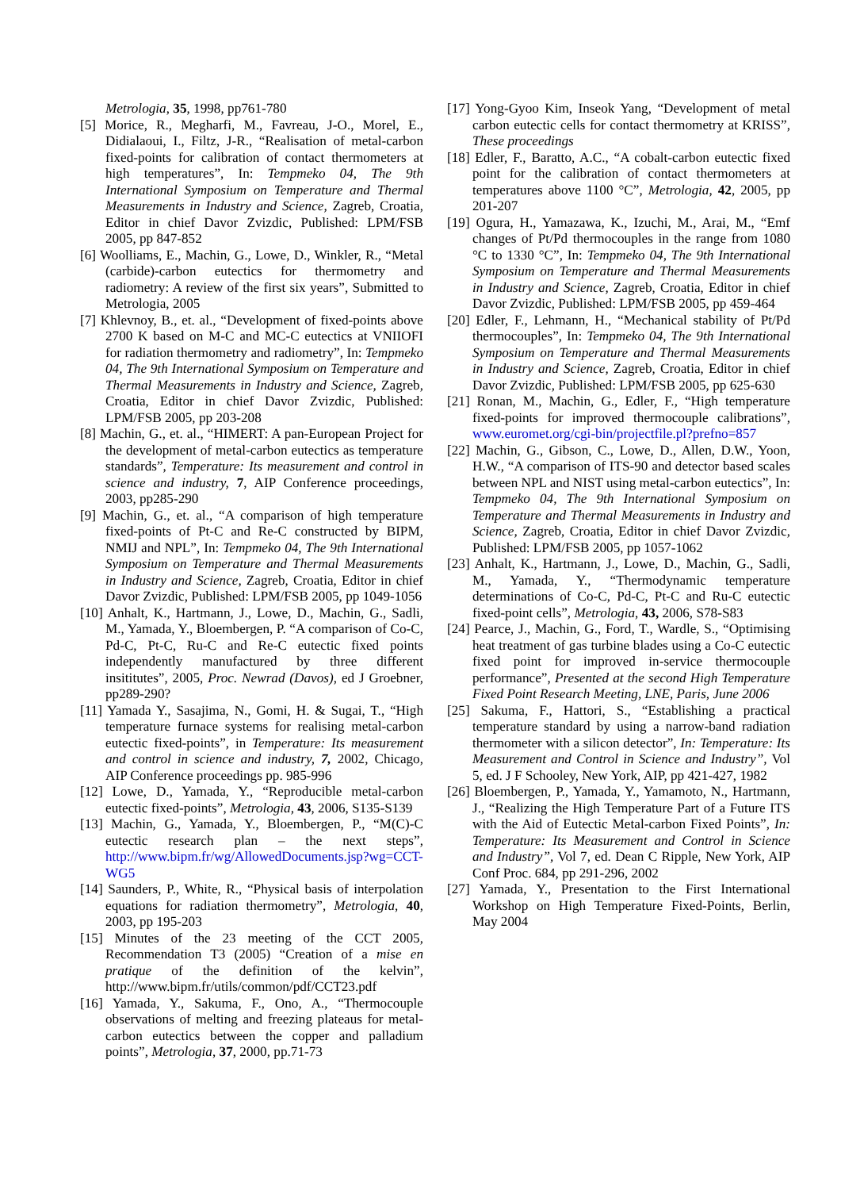Metrologia, 35, 1998, pp761-780
[5] Morice, R., Megharfi, M., Favreau, J-O., Morel, E., Didialaoui, I., Filtz, J-R., “Realisation of metal-carbon fixed-points for calibration of contact thermometers at high temperatures”, In: Tempmeko 04, The 9th International Symposium on Temperature and Thermal Measurements in Industry and Science, Zagreb, Croatia, Editor in chief Davor Zvizdic, Published: LPM/FSB 2005, pp 847-852
[6] Woolliams, E., Machin, G., Lowe, D., Winkler, R., “Metal (carbide)-carbon eutectics for thermometry and radiometry: A review of the first six years”, Submitted to Metrologia, 2005
[7] Khlevnoy, B., et. al., “Development of fixed-points above 2700 K based on M-C and MC-C eutectics at VNIIOFI for radiation thermometry and radiometry”, In: Tempmeko 04, The 9th International Symposium on Temperature and Thermal Measurements in Industry and Science, Zagreb, Croatia, Editor in chief Davor Zvizdic, Published: LPM/FSB 2005, pp 203-208
[8] Machin, G., et. al., “HIMERT: A pan-European Project for the development of metal-carbon eutectics as temperature standards”, Temperature: Its measurement and control in science and industry, 7, AIP Conference proceedings, 2003, pp285-290
[9] Machin, G., et. al., “A comparison of high temperature fixed-points of Pt-C and Re-C constructed by BIPM, NMIJ and NPL”, In: Tempmeko 04, The 9th International Symposium on Temperature and Thermal Measurements in Industry and Science, Zagreb, Croatia, Editor in chief Davor Zvizdic, Published: LPM/FSB 2005, pp 1049-1056
[10] Anhalt, K., Hartmann, J., Lowe, D., Machin, G., Sadli, M., Yamada, Y., Bloembergen, P. “A comparison of Co-C, Pd-C, Pt-C, Ru-C and Re-C eutectic fixed points independently manufactured by three different insititutes”, 2005, Proc. Newrad (Davos), ed J Groebner, pp289-290?
[11] Yamada Y., Sasajima, N., Gomi, H. & Sugai, T., “High temperature furnace systems for realising metal-carbon eutectic fixed-points”, in Temperature: Its measurement and control in science and industry, 7, 2002, Chicago, AIP Conference proceedings pp. 985-996
[12] Lowe, D., Yamada, Y., “Reproducible metal-carbon eutectic fixed-points”, Metrologia, 43, 2006, S135-S139
[13] Machin, G., Yamada, Y., Bloembergen, P., “M(C)-C eutectic research plan – the next steps”, http://www.bipm.fr/wg/AllowedDocuments.jsp?wg=CCT-WG5
[14] Saunders, P., White, R., “Physical basis of interpolation equations for radiation thermometry”, Metrologia, 40, 2003, pp 195-203
[15] Minutes of the 23 meeting of the CCT 2005, Recommendation T3 (2005) “Creation of a mise en pratique of the definition of the kelvin”, http://www.bipm.fr/utils/common/pdf/CCT23.pdf
[16] Yamada, Y., Sakuma, F., Ono, A., “Thermocouple observations of melting and freezing plateaus for metal-carbon eutectics between the copper and palladium points”, Metrologia, 37, 2000, pp.71-73
[17] Yong-Gyoo Kim, Inseok Yang, “Development of metal carbon eutectic cells for contact thermometry at KRISS”, These proceedings
[18] Edler, F., Baratto, A.C., “A cobalt-carbon eutectic fixed point for the calibration of contact thermometers at temperatures above 1100 °C”, Metrologia, 42, 2005, pp 201-207
[19] Ogura, H., Yamazawa, K., Izuchi, M., Arai, M., “Emf changes of Pt/Pd thermocouples in the range from 1080 °C to 1330 °C”, In: Tempmeko 04, The 9th International Symposium on Temperature and Thermal Measurements in Industry and Science, Zagreb, Croatia, Editor in chief Davor Zvizdic, Published: LPM/FSB 2005, pp 459-464
[20] Edler, F., Lehmann, H., “Mechanical stability of Pt/Pd thermocouples”, In: Tempmeko 04, The 9th International Symposium on Temperature and Thermal Measurements in Industry and Science, Zagreb, Croatia, Editor in chief Davor Zvizdic, Published: LPM/FSB 2005, pp 625-630
[21] Ronan, M., Machin, G., Edler, F., “High temperature fixed-points for improved thermocouple calibrations”, www.euromet.org/cgi-bin/projectfile.pl?prefno=857
[22] Machin, G., Gibson, C., Lowe, D., Allen, D.W., Yoon, H.W., “A comparison of ITS-90 and detector based scales between NPL and NIST using metal-carbon eutectics”, In: Tempmeko 04, The 9th International Symposium on Temperature and Thermal Measurements in Industry and Science, Zagreb, Croatia, Editor in chief Davor Zvizdic, Published: LPM/FSB 2005, pp 1057-1062
[23] Anhalt, K., Hartmann, J., Lowe, D., Machin, G., Sadli, M., Yamada, Y., “Thermodynamic temperature determinations of Co-C, Pd-C, Pt-C and Ru-C eutectic fixed-point cells”, Metrologia, 43, 2006, S78-S83
[24] Pearce, J., Machin, G., Ford, T., Wardle, S., “Optimising heat treatment of gas turbine blades using a Co-C eutectic fixed point for improved in-service thermocouple performance”, Presented at the second High Temperature Fixed Point Research Meeting, LNE, Paris, June 2006
[25] Sakuma, F., Hattori, S., “Establishing a practical temperature standard by using a narrow-band radiation thermometer with a silicon detector”, In: Temperature: Its Measurement and Control in Science and Industry”, Vol 5, ed. J F Schooley, New York, AIP, pp 421-427, 1982
[26] Bloembergen, P., Yamada, Y., Yamamoto, N., Hartmann, J., “Realizing the High Temperature Part of a Future ITS with the Aid of Eutectic Metal-carbon Fixed Points”, In: Temperature: Its Measurement and Control in Science and Industry”, Vol 7, ed. Dean C Ripple, New York, AIP Conf Proc. 684, pp 291-296, 2002
[27] Yamada, Y., Presentation to the First International Workshop on High Temperature Fixed-Points, Berlin, May 2004